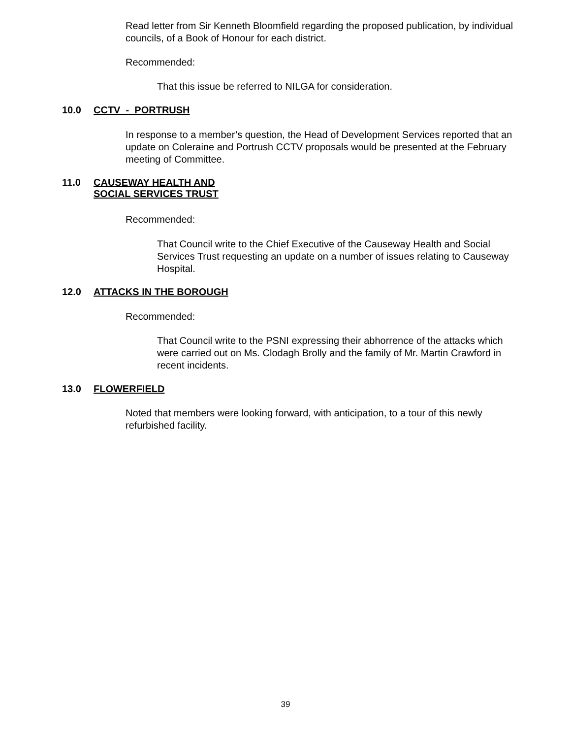Read letter from Sir Kenneth Bloomfield regarding the proposed publication, by individual councils, of a Book of Honour for each district.
Recommended:
That this issue be referred to NILGA for consideration.
10.0 CCTV - PORTRUSH
In response to a member’s question, the Head of Development Services reported that an update on Coleraine and Portrush CCTV proposals would be presented at the February meeting of Committee.
11.0 CAUSEWAY HEALTH AND
SOCIAL SERVICES TRUST
Recommended:
That Council write to the Chief Executive of the Causeway Health and Social Services Trust requesting an update on a number of issues relating to Causeway Hospital.
12.0 ATTACKS IN THE BOROUGH
Recommended:
That Council write to the PSNI expressing their abhorrence of the attacks which were carried out on Ms. Clodagh Brolly and the family of Mr. Martin Crawford in recent incidents.
13.0 FLOWERFIELD
Noted that members were looking forward, with anticipation, to a tour of this newly refurbished facility.
39